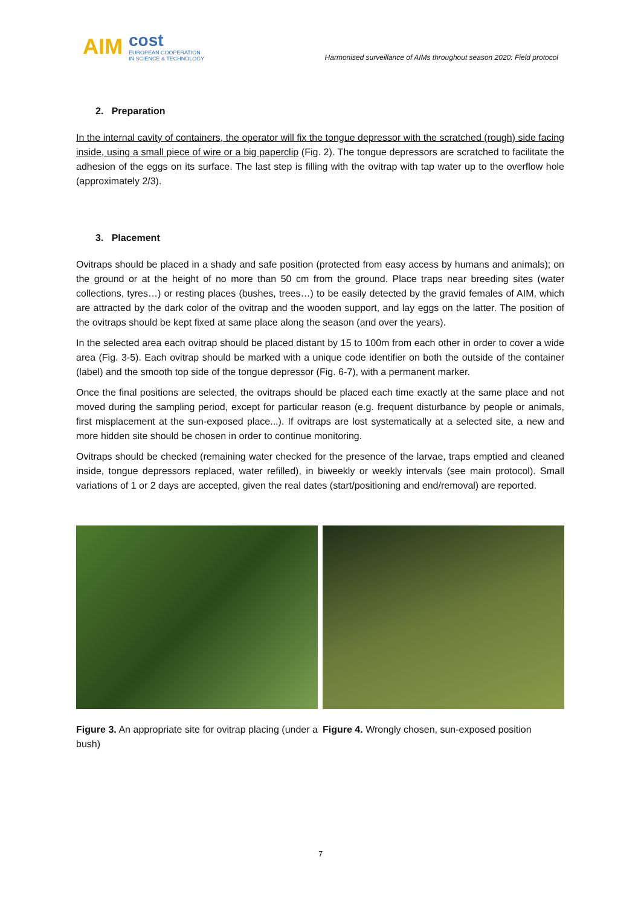AIM cost
EUROPEAN COOPERATION
IN SCIENCE & TECHNOLOGY
Harmonised surveillance of AIMs throughout season 2020: Field protocol
2. Preparation
In the internal cavity of containers, the operator will fix the tongue depressor with the scratched (rough) side facing inside, using a small piece of wire or a big paperclip (Fig. 2). The tongue depressors are scratched to facilitate the adhesion of the eggs on its surface. The last step is filling with the ovitrap with tap water up to the overflow hole (approximately 2/3).
3. Placement
Ovitraps should be placed in a shady and safe position (protected from easy access by humans and animals); on the ground or at the height of no more than 50 cm from the ground. Place traps near breeding sites (water collections, tyres…) or resting places (bushes, trees…) to be easily detected by the gravid females of AIM, which are attracted by the dark color of the ovitrap and the wooden support, and lay eggs on the latter. The position of the ovitraps should be kept fixed at same place along the season (and over the years).
In the selected area each ovitrap should be placed distant by 15 to 100m from each other in order to cover a wide area (Fig. 3-5). Each ovitrap should be marked with a unique code identifier on both the outside of the container (label) and the smooth top side of the tongue depressor (Fig. 6-7), with a permanent marker.
Once the final positions are selected, the ovitraps should be placed each time exactly at the same place and not moved during the sampling period, except for particular reason (e.g. frequent disturbance by people or animals, first misplacement at the sun-exposed place...). If ovitraps are lost systematically at a selected site, a new and more hidden site should be chosen in order to continue monitoring.
Ovitraps should be checked (remaining water checked for the presence of the larvae, traps emptied and cleaned inside, tongue depressors replaced, water refilled), in biweekly or weekly intervals (see main protocol). Small variations of 1 or 2 days are accepted, given the real dates (start/positioning and end/removal) are reported.
Figure 3. An appropriate site for ovitrap placing (under a bush)
Figure 4. Wrongly chosen, sun-exposed position
7